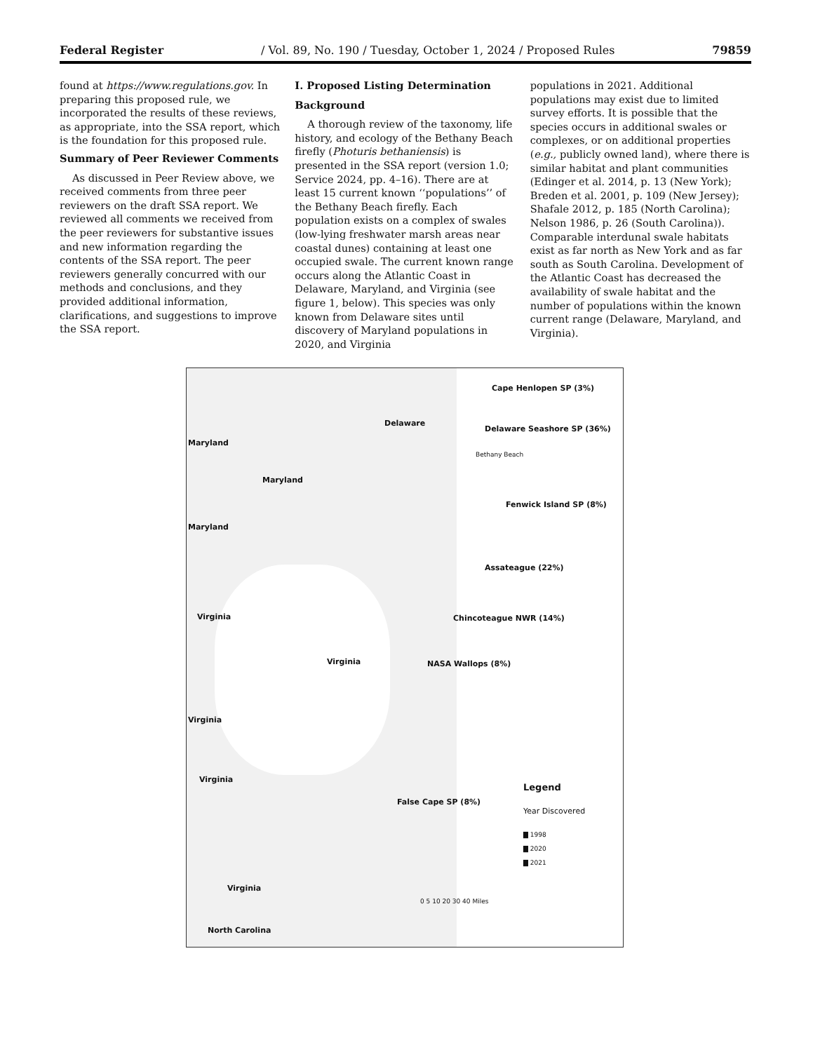Federal Register / Vol. 89, No. 190 / Tuesday, October 1, 2024 / Proposed Rules 79859
found at https://www.regulations.gov. In preparing this proposed rule, we incorporated the results of these reviews, as appropriate, into the SSA report, which is the foundation for this proposed rule.
Summary of Peer Reviewer Comments
As discussed in Peer Review above, we received comments from three peer reviewers on the draft SSA report. We reviewed all comments we received from the peer reviewers for substantive issues and new information regarding the contents of the SSA report. The peer reviewers generally concurred with our methods and conclusions, and they provided additional information, clarifications, and suggestions to improve the SSA report.
I. Proposed Listing Determination
Background
A thorough review of the taxonomy, life history, and ecology of the Bethany Beach firefly (Photuris bethaniensis) is presented in the SSA report (version 1.0; Service 2024, pp. 4–16). There are at least 15 current known ‘‘populations’’ of the Bethany Beach firefly. Each population exists on a complex of swales (low-lying freshwater marsh areas near coastal dunes) containing at least one occupied swale. The current known range occurs along the Atlantic Coast in Delaware, Maryland, and Virginia (see figure 1, below). This species was only known from Delaware sites until discovery of Maryland populations in 2020, and Virginia
populations in 2021. Additional populations may exist due to limited survey efforts. It is possible that the species occurs in additional swales or complexes, or on additional properties (e.g., publicly owned land), where there is similar habitat and plant communities (Edinger et al. 2014, p. 13 (New York); Breden et al. 2001, p. 109 (New Jersey); Shafale 2012, p. 185 (North Carolina); Nelson 1986, p. 26 (South Carolina)). Comparable interdunal swale habitats exist as far north as New York and as far south as South Carolina. Development of the Atlantic Coast has decreased the availability of swale habitat and the number of populations within the known current range (Delaware, Maryland, and Virginia).
Cape Henlopen SP (3%)
Delaware
Delaware Seashore SP (36%)
Maryland
Bethany Beach
Maryland
Fenwick Island SP (8%)
Maryland
Assateague (22%)
Virginia Chincoteague NWR (14%)
Virginia NASA Wallops (8%)
Virginia
Virginia
Legend
False Cape SP (8%)
Year Discovered
▇ 1998
▇ 2020
▇ 2021
Virginia
0 5 10 20 30 40 Miles
North Carolina